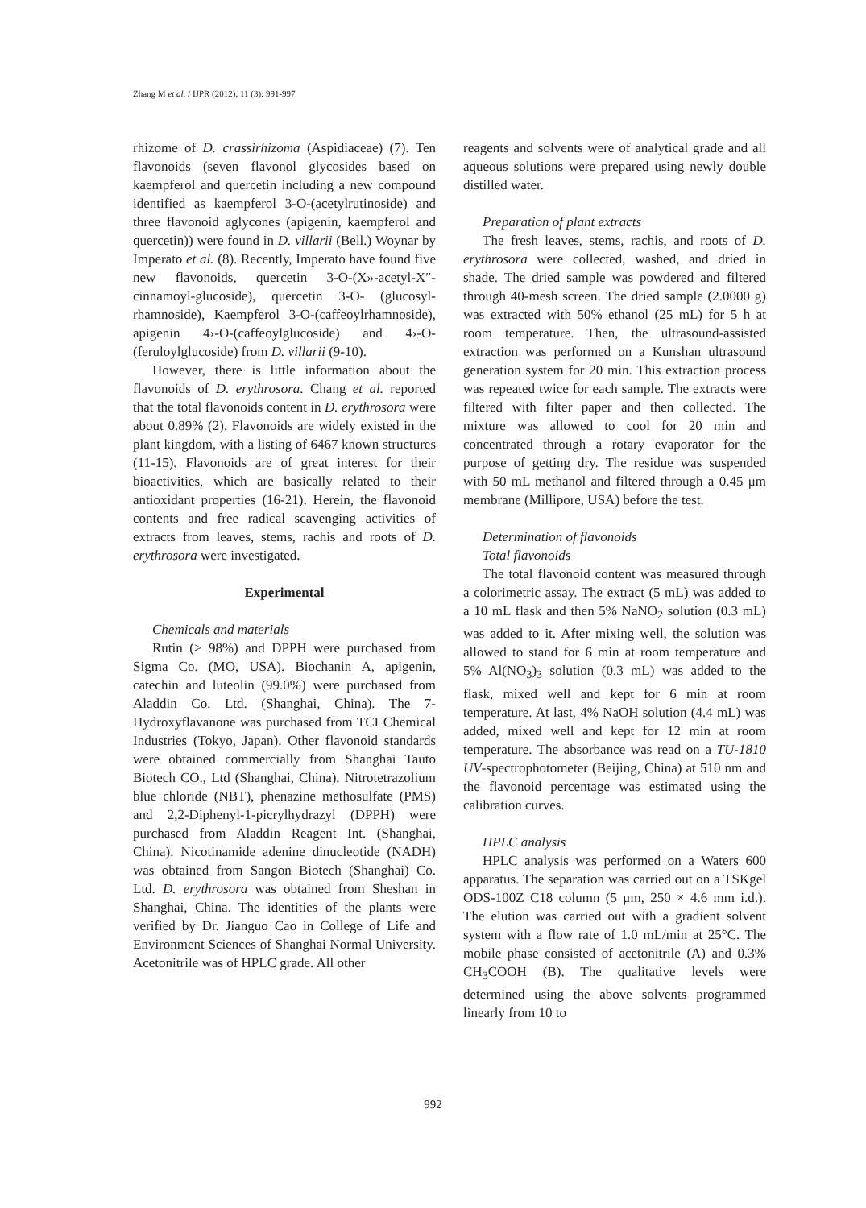Zhang M et al. / IJPR (2012), 11 (3): 991-997
rhizome of D. crassirhizoma (Aspidiaceae) (7). Ten flavonoids (seven flavonol glycosides based on kaempferol and quercetin including a new compound identified as kaempferol 3-O-(acetylrutinoside) and three flavonoid aglycones (apigenin, kaempferol and quercetin)) were found in D. villarii (Bell.) Woynar by Imperato et al. (8). Recently, Imperato have found five new flavonoids, quercetin 3-O-(X»-acetyl-X″-cinnamoyl-glucoside), quercetin 3-O- (glucosyl-rhamnoside), Kaempferol 3-O-(caffeoylrhamnoside), apigenin 4›-O-(caffeoylglucoside) and 4›-O-(feruloylglucoside) from D. villarii (9-10).
However, there is little information about the flavonoids of D. erythrosora. Chang et al. reported that the total flavonoids content in D. erythrosora were about 0.89% (2). Flavonoids are widely existed in the plant kingdom, with a listing of 6467 known structures (11-15). Flavonoids are of great interest for their bioactivities, which are basically related to their antioxidant properties (16-21). Herein, the flavonoid contents and free radical scavenging activities of extracts from leaves, stems, rachis and roots of D. erythrosora were investigated.
Experimental
Chemicals and materials
Rutin (> 98%) and DPPH were purchased from Sigma Co. (MO, USA). Biochanin A, apigenin, catechin and luteolin (99.0%) were purchased from Aladdin Co. Ltd. (Shanghai, China). The 7-Hydroxyflavanone was purchased from TCI Chemical Industries (Tokyo, Japan). Other flavonoid standards were obtained commercially from Shanghai Tauto Biotech CO., Ltd (Shanghai, China). Nitrotetrazolium blue chloride (NBT), phenazine methosulfate (PMS) and 2,2-Diphenyl-1-picrylhydrazyl (DPPH) were purchased from Aladdin Reagent Int. (Shanghai, China). Nicotinamide adenine dinucleotide (NADH) was obtained from Sangon Biotech (Shanghai) Co. Ltd. D. erythrosora was obtained from Sheshan in Shanghai, China. The identities of the plants were verified by Dr. Jianguo Cao in College of Life and Environment Sciences of Shanghai Normal University. Acetonitrile was of HPLC grade. All other
reagents and solvents were of analytical grade and all aqueous solutions were prepared using newly double distilled water.
Preparation of plant extracts
The fresh leaves, stems, rachis, and roots of D. erythrosora were collected, washed, and dried in shade. The dried sample was powdered and filtered through 40-mesh screen. The dried sample (2.0000 g) was extracted with 50% ethanol (25 mL) for 5 h at room temperature. Then, the ultrasound-assisted extraction was performed on a Kunshan ultrasound generation system for 20 min. This extraction process was repeated twice for each sample. The extracts were filtered with filter paper and then collected. The mixture was allowed to cool for 20 min and concentrated through a rotary evaporator for the purpose of getting dry. The residue was suspended with 50 mL methanol and filtered through a 0.45 μm membrane (Millipore, USA) before the test.
Determination of flavonoids
Total flavonoids
The total flavonoid content was measured through a colorimetric assay. The extract (5 mL) was added to a 10 mL flask and then 5% NaNO<sub>2</sub> solution (0.3 mL) was added to it. After mixing well, the solution was allowed to stand for 6 min at room temperature and 5% Al(NO<sub>3</sub>)<sub>3</sub> solution (0.3 mL) was added to the flask, mixed well and kept for 6 min at room temperature. At last, 4% NaOH solution (4.4 mL) was added, mixed well and kept for 12 min at room temperature. The absorbance was read on a TU-1810 UV-spectrophotometer (Beijing, China) at 510 nm and the flavonoid percentage was estimated using the calibration curves.
HPLC analysis
HPLC analysis was performed on a Waters 600 apparatus. The separation was carried out on a TSKgel ODS-100Z C18 column (5 μm, 250 × 4.6 mm i.d.). The elution was carried out with a gradient solvent system with a flow rate of 1.0 mL/min at 25°C. The mobile phase consisted of acetonitrile (A) and 0.3% CH<sub>3</sub>COOH (B). The qualitative levels were determined using the above solvents programmed linearly from 10 to
992